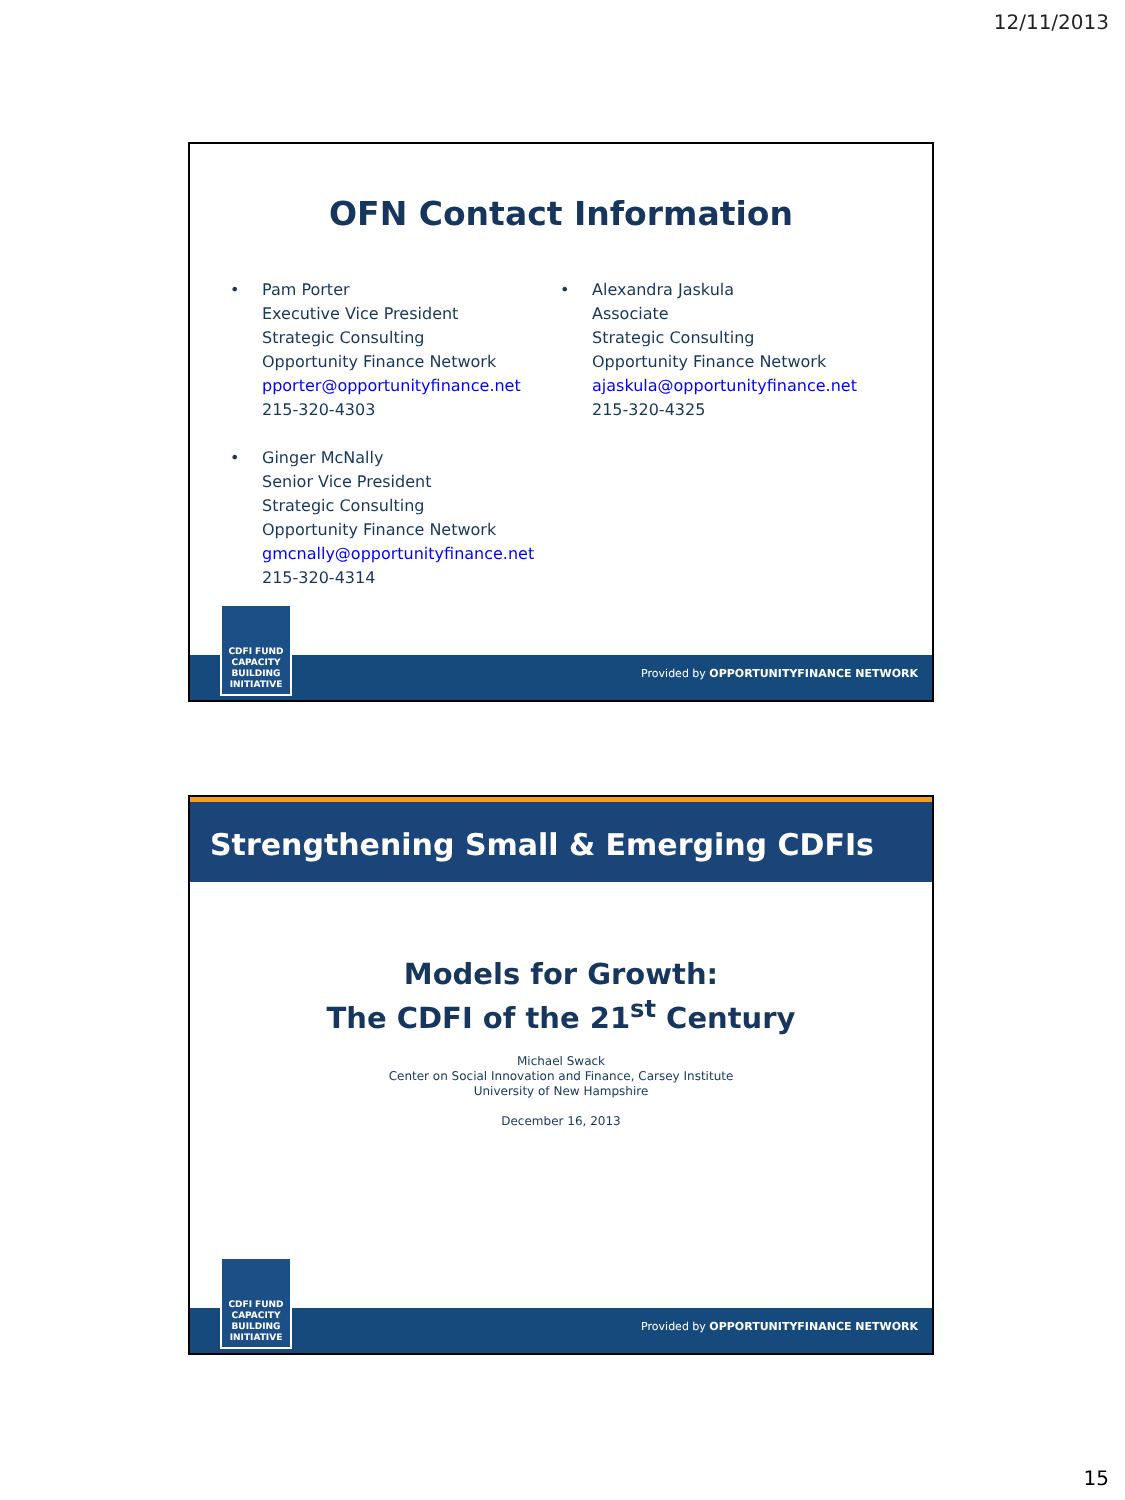12/11/2013
OFN Contact Information
• Pam Porter
Executive Vice President
Strategic Consulting
Opportunity Finance Network
pporter@opportunityfinance.net
215-320-4303
• Ginger McNally
Senior Vice President
Strategic Consulting
Opportunity Finance Network
gmcnally@opportunityfinance.net
215-320-4314
• Alexandra Jaskula
Associate
Strategic Consulting
Opportunity Finance Network
ajaskula@opportunityfinance.net
215-320-4325
Provided by OPPORTUNITYFINANCE NETWORK
CDFI FUND
CAPACITY
BUILDING
INITIATIVE
Strengthening Small & Emerging CDFIs
Models for Growth:
The CDFI of the 21<sup>st</sup> Century
Michael Swack
Center on Social Innovation and Finance, Carsey Institute
University of New Hampshire
December 16, 2013
Provided by OPPORTUNITYFINANCE NETWORK
CDFI FUND
CAPACITY
BUILDING
INITIATIVE
15